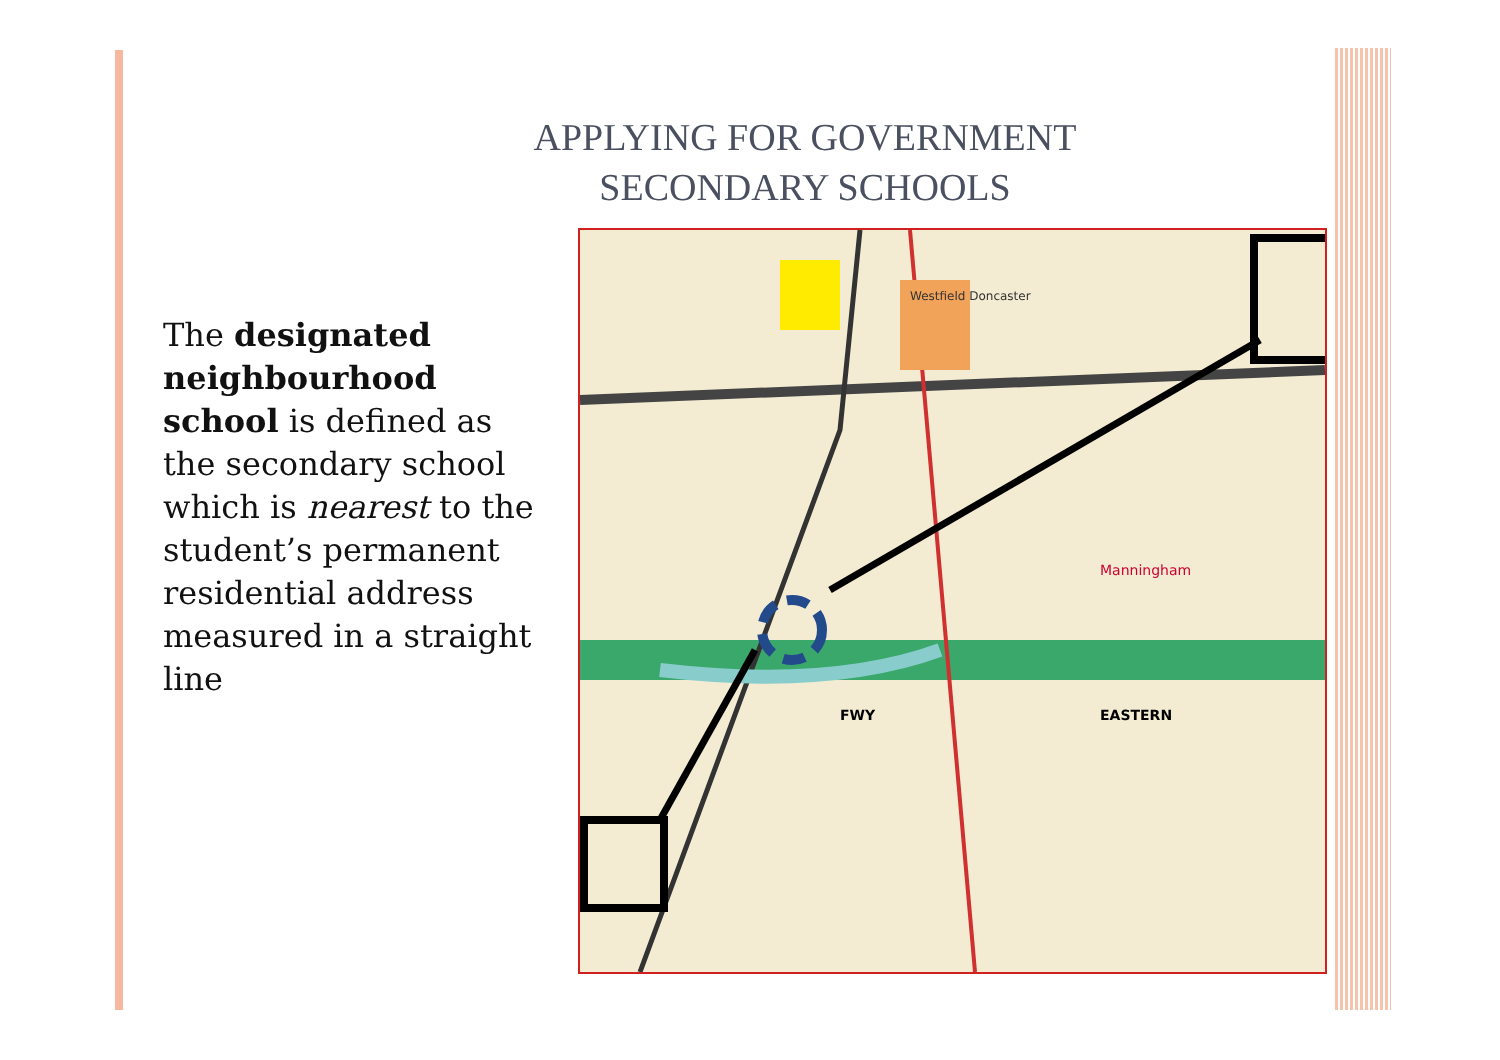APPLYING FOR GOVERNMENT
SECONDARY SCHOOLS
The designated neighbourhood school is defined as the secondary school which is nearest to the student’s permanent residential address measured in a straight line
Westfield Doncaster
Manningham
EASTERN
FWY